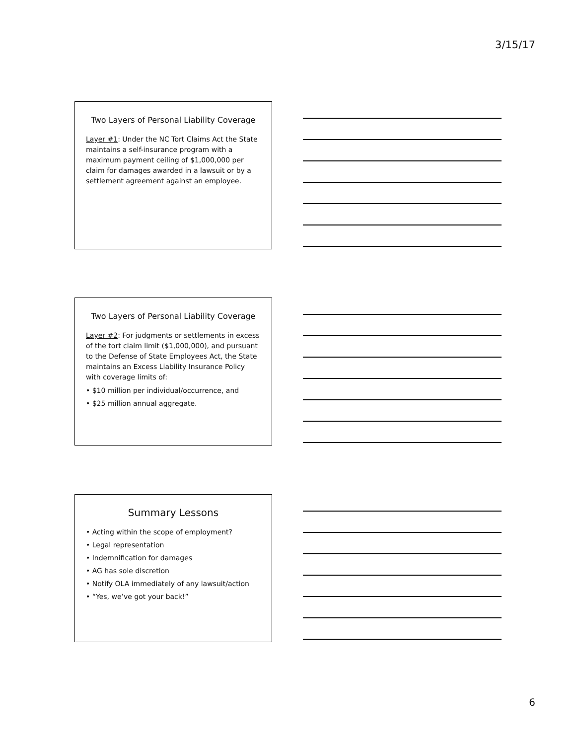3/15/17
Two Layers of Personal Liability Coverage
Layer #1: Under the NC Tort Claims Act the State maintains a self-insurance program with a maximum payment ceiling of $1,000,000 per claim for damages awarded in a lawsuit or by a settlement agreement against an employee.
Two Layers of Personal Liability Coverage
Layer #2: For judgments or settlements in excess of the tort claim limit ($1,000,000), and pursuant to the Defense of State Employees Act, the State maintains an Excess Liability Insurance Policy with coverage limits of:
• $10 million per individual/occurrence, and
• $25 million annual aggregate.
Summary Lessons
• Acting within the scope of employment?
• Legal representation
• Indemnification for damages
• AG has sole discretion
• Notify OLA immediately of any lawsuit/action
• “Yes, we’ve got your back!”
6